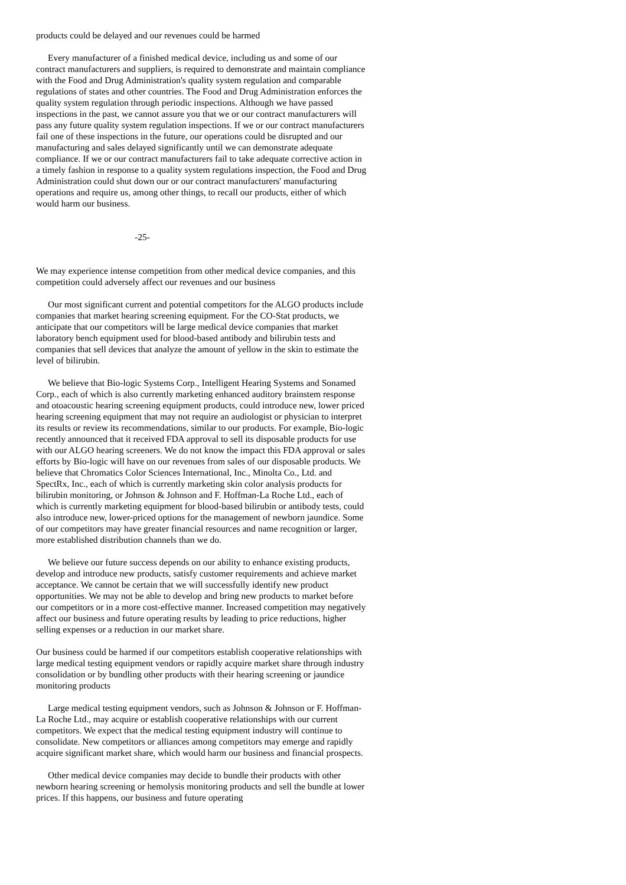products could be delayed and our revenues could be harmed
Every manufacturer of a finished medical device, including us and some of our contract manufacturers and suppliers, is required to demonstrate and maintain compliance with the Food and Drug Administration's quality system regulation and comparable regulations of states and other countries. The Food and Drug Administration enforces the quality system regulation through periodic inspections. Although we have passed inspections in the past, we cannot assure you that we or our contract manufacturers will pass any future quality system regulation inspections. If we or our contract manufacturers fail one of these inspections in the future, our operations could be disrupted and our manufacturing and sales delayed significantly until we can demonstrate adequate compliance. If we or our contract manufacturers fail to take adequate corrective action in a timely fashion in response to a quality system regulations inspection, the Food and Drug Administration could shut down our or our contract manufacturers' manufacturing operations and require us, among other things, to recall our products, either of which would harm our business.
-25-
We may experience intense competition from other medical device companies, and this competition could adversely affect our revenues and our business
Our most significant current and potential competitors for the ALGO products include companies that market hearing screening equipment. For the CO-Stat products, we anticipate that our competitors will be large medical device companies that market laboratory bench equipment used for blood-based antibody and bilirubin tests and companies that sell devices that analyze the amount of yellow in the skin to estimate the level of bilirubin.
We believe that Bio-logic Systems Corp., Intelligent Hearing Systems and Sonamed Corp., each of which is also currently marketing enhanced auditory brainstem response and otoacoustic hearing screening equipment products, could introduce new, lower priced hearing screening equipment that may not require an audiologist or physician to interpret its results or review its recommendations, similar to our products. For example, Bio-logic recently announced that it received FDA approval to sell its disposable products for use with our ALGO hearing screeners. We do not know the impact this FDA approval or sales efforts by Bio-logic will have on our revenues from sales of our disposable products. We believe that Chromatics Color Sciences International, Inc., Minolta Co., Ltd. and SpectRx, Inc., each of which is currently marketing skin color analysis products for bilirubin monitoring, or Johnson & Johnson and F. Hoffman-La Roche Ltd., each of which is currently marketing equipment for blood-based bilirubin or antibody tests, could also introduce new, lower-priced options for the management of newborn jaundice. Some of our competitors may have greater financial resources and name recognition or larger, more established distribution channels than we do.
We believe our future success depends on our ability to enhance existing products, develop and introduce new products, satisfy customer requirements and achieve market acceptance. We cannot be certain that we will successfully identify new product opportunities. We may not be able to develop and bring new products to market before our competitors or in a more cost-effective manner. Increased competition may negatively affect our business and future operating results by leading to price reductions, higher selling expenses or a reduction in our market share.
Our business could be harmed if our competitors establish cooperative relationships with large medical testing equipment vendors or rapidly acquire market share through industry consolidation or by bundling other products with their hearing screening or jaundice monitoring products
Large medical testing equipment vendors, such as Johnson & Johnson or F. Hoffman-La Roche Ltd., may acquire or establish cooperative relationships with our current competitors. We expect that the medical testing equipment industry will continue to consolidate. New competitors or alliances among competitors may emerge and rapidly acquire significant market share, which would harm our business and financial prospects.
Other medical device companies may decide to bundle their products with other newborn hearing screening or hemolysis monitoring products and sell the bundle at lower prices. If this happens, our business and future operating